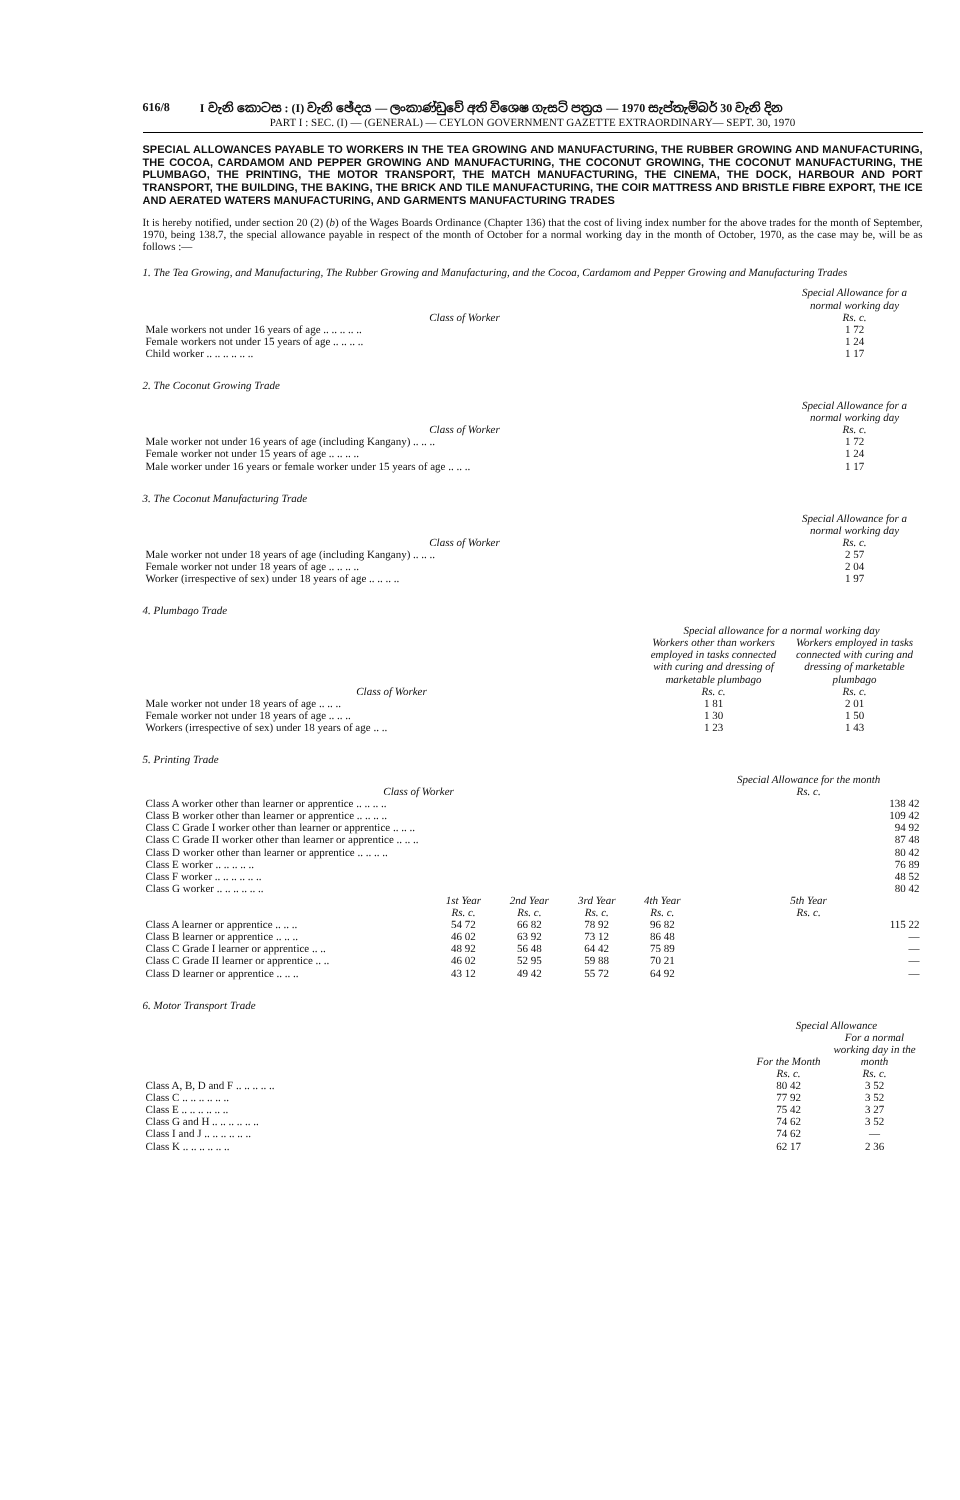616/8 I වැනි කොටස : (I) වැනි ඡේදය — ලංකාණ්ඩුවේ අති විශෙෂ ගැසට් පත්‍රය — 1970 සැප්තැම්බර් 30 වැනි දින
PART I : SEC. (I) — (GENERAL) — CEYLON GOVERNMENT GAZETTE EXTRAORDINARY— SEPT. 30, 1970
SPECIAL ALLOWANCES PAYABLE TO WORKERS IN THE TEA GROWING AND MANUFACTURING, THE RUBBER GROWING AND MANUFACTURING, THE COCOA, CARDAMOM AND PEPPER GROWING AND MANUFACTURING, THE COCONUT GROWING, THE COCONUT MANUFACTURING, THE PLUMBAGO, THE PRINTING, THE MOTOR TRANSPORT, THE MATCH MANUFACTURING, THE CINEMA, THE DOCK, HARBOUR AND PORT TRANSPORT, THE BUILDING, THE BAKING, THE BRICK AND TILE MANUFACTURING, THE COIR MATTRESS AND BRISTLE FIBRE EXPORT, THE ICE AND AERATED WATERS MANUFACTURING, AND GARMENTS MANUFACTURING TRADES
It is hereby notified, under section 20 (2) (b) of the Wages Boards Ordinance (Chapter 136) that the cost of living index number for the above trades for the month of September, 1970, being 138.7, the special allowance payable in respect of the month of October for a normal working day in the month of October, 1970, as the case may be, will be as follows :—
1. The Tea Growing, and Manufacturing, The Rubber Growing and Manufacturing, and the Cocoa, Cardamom and Pepper Growing and Manufacturing Trades
| Class of Worker | Special Allowance for a normal working day Rs. c. |
| --- | --- |
| Male workers not under 16 years of age .. .. .. .. .. | 1 72 |
| Female workers not under 15 years of age .. .. .. .. | 1 24 |
| Child worker .. .. .. .. .. .. | 1 17 |
2. The Coconut Growing Trade
| Class of Worker | Special Allowance for a normal working day Rs. c. |
| --- | --- |
| Male worker not under 16 years of age (including Kangany) .. .. .. | 1 72 |
| Female worker not under 15 years of age .. .. .. .. | 1 24 |
| Male worker under 16 years or female worker under 15 years of age .. .. .. | 1 17 |
3. The Coconut Manufacturing Trade
| Class of Worker | Special Allowance for a normal working day Rs. c. |
| --- | --- |
| Male worker not under 18 years of age (including Kangany) .. .. .. | 2 57 |
| Female worker not under 18 years of age .. .. .. .. | 2 04 |
| Worker (irrespective of sex) under 18 years of age .. .. .. .. | 1 97 |
4. Plumbago Trade
| Class of Worker | Special allowance for a normal working day | |
| --- | --- | --- |
| | Workers other than workers employed in tasks connected with curing and dressing of marketable plumbago Rs. c. | Workers employed in tasks connected with curing and dressing of marketable plumbago Rs. c. |
| Male worker not under 18 years of age .. .. .. | 1 81 | 2 01 |
| Female worker not under 18 years of age .. .. .. | 1 30 | 1 50 |
| Workers (irrespective of sex) under 18 years of age .. .. | 1 23 | 1 43 |
5. Printing Trade
| Class of Worker | | | | | Special Allowance for the month Rs. c. |
| --- | --- | --- | --- | --- | --- |
| Class A worker other than learner or apprentice .. .. .. .. | | | | | 138 42 |
| Class B worker other than learner or apprentice .. .. .. .. | | | | | 109 42 |
| Class C Grade I worker other than learner or apprentice .. .. .. | | | | | 94 92 |
| Class C Grade II worker other than learner or apprentice .. .. .. | | | | | 87 48 |
| Class D worker other than learner or apprentice .. .. .. .. | | | | | 80 42 |
| Class E worker .. .. .. .. .. | | | | | 76 89 |
| Class F worker .. .. .. .. .. .. | | | | | 48 52 |
| Class G worker .. .. .. .. .. .. | | | | | 80 42 |
| | 1st Year Rs. c. | 2nd Year Rs. c. | 3rd Year Rs. c. | 4th Year Rs. c. | 5th Year Rs. c. |
| Class A learner or apprentice .. .. .. | 54 72 | 66 82 | 78 92 | 96 82 | 115 22 |
| Class B learner or apprentice .. .. .. | 46 02 | 63 92 | 73 12 | 86 48 | — |
| Class C Grade I learner or apprentice .. .. | 48 92 | 56 48 | 64 42 | 75 89 | — |
| Class C Grade II learner or apprentice .. .. | 46 02 | 52 95 | 59 88 | 70 21 | — |
| Class D learner or apprentice .. .. .. | 43 12 | 49 42 | 55 72 | 64 92 | — |
6. Motor Transport Trade
| | Special Allowance | |
| --- | --- | --- |
| | For the Month Rs. c. | For a normal working day in the month Rs. c. |
| Class A, B, D and F .. .. .. .. .. | 80 42 | 3 52 |
| Class C .. .. .. .. .. .. | 77 92 | 3 52 |
| Class E .. .. .. .. .. .. | 75 42 | 3 27 |
| Class G and H .. .. .. .. .. .. | 74 62 | 3 52 |
| Class I and J .. .. .. .. .. .. | 74 62 | — |
| Class K .. .. .. .. .. .. | 62 17 | 2 36 |